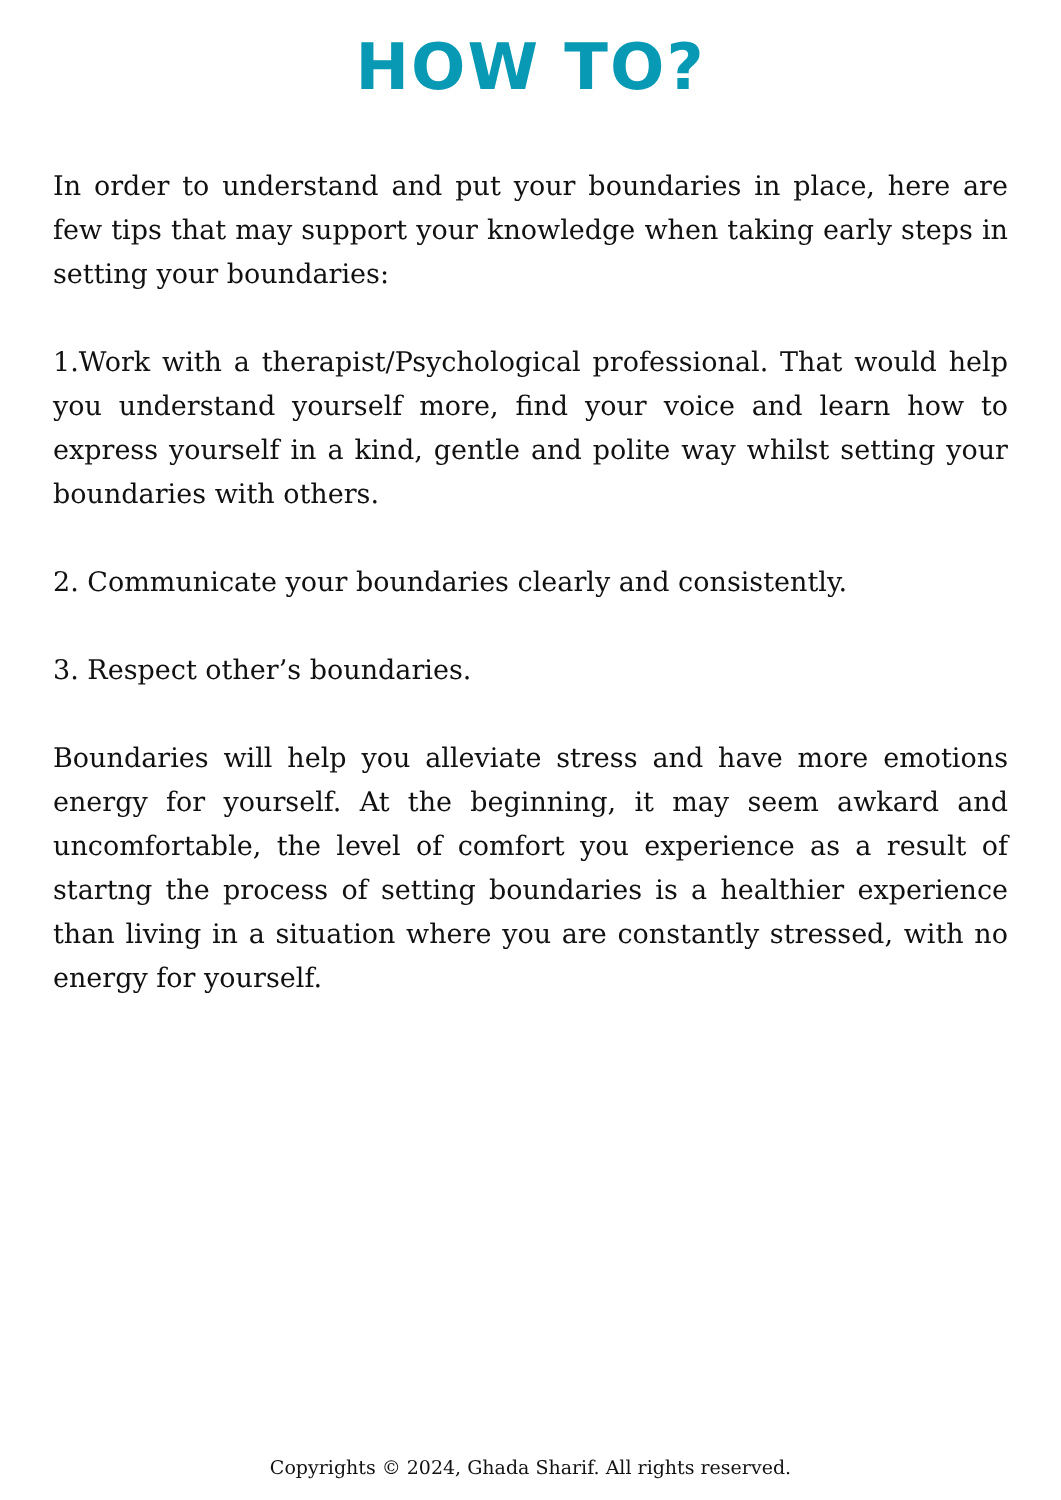HOW TO?
In order to understand and put your boundaries in place, here are few tips that may support your knowledge when taking early steps in setting your boundaries:
1.Work with a therapist/Psychological professional. That would help you understand yourself more, find your voice and learn how to express yourself in a kind, gentle and polite way whilst setting your boundaries with others.
2. Communicate your boundaries clearly and consistently.
3. Respect other’s boundaries.
Boundaries will help you alleviate stress and have more emotions energy for yourself. At the beginning, it may seem awkard and uncomfortable, the level of comfort you experience as a result of startng the process of setting boundaries is a healthier experience than living in a situation where you are constantly stressed, with no energy for yourself.
Copyrights © 2024, Ghada Sharif. All rights reserved.